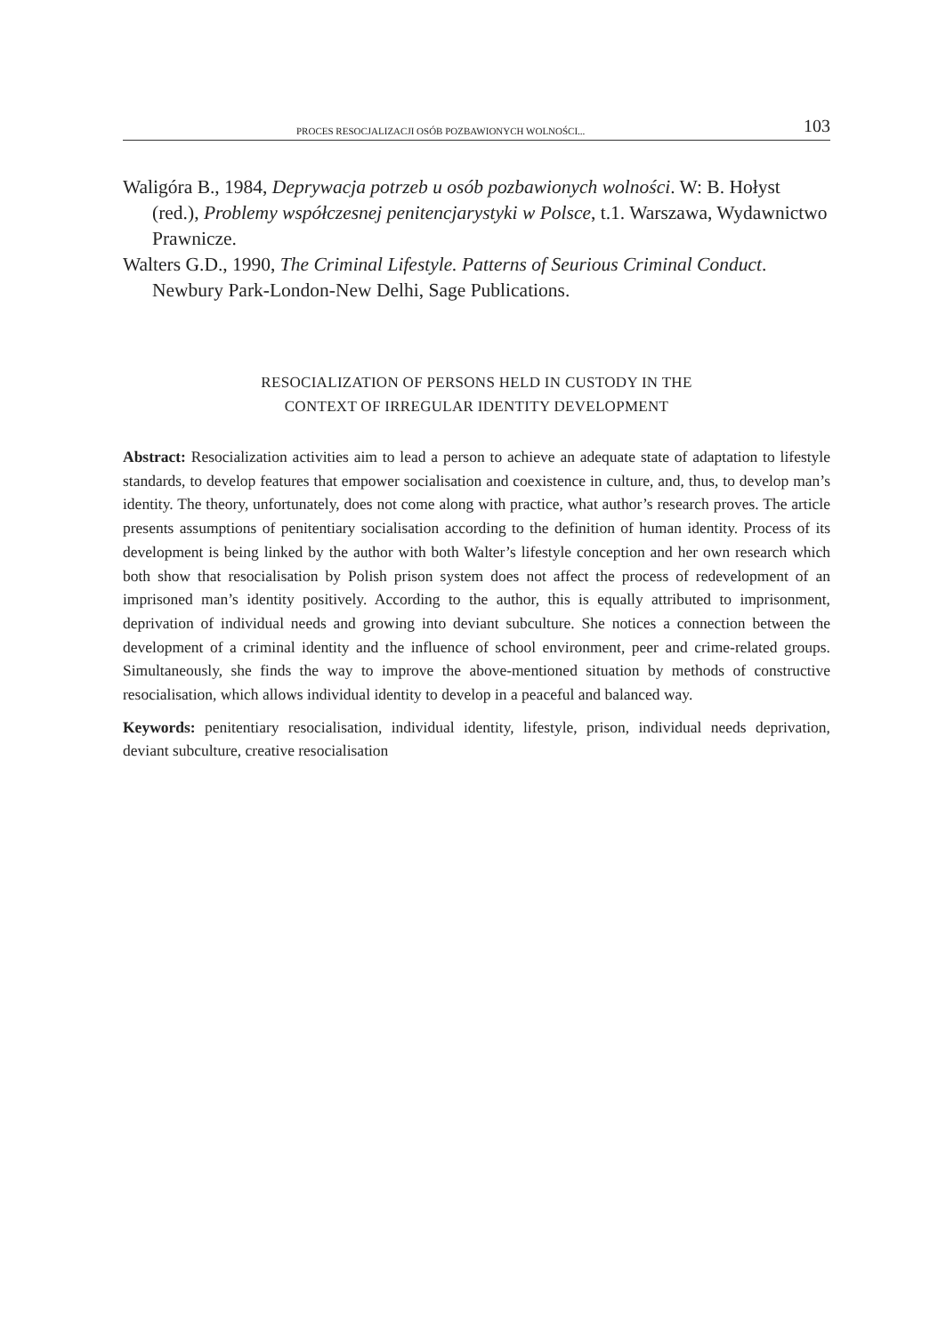PROCES RESOCJALIZACJI OSÓB POZBAWIONYCH WOLNOŚCI... 103
Waligóra B., 1984, Deprywacja potrzeb u osób pozbawionych wolności. W: B. Hołyst (red.), Problemy współczesnej penitencjarystyki w Polsce, t.1. Warszawa, Wydawnictwo Prawnicze.
Walters G.D., 1990, The Criminal Lifestyle. Patterns of Seurious Criminal Conduct. Newbury Park-London-New Delhi, Sage Publications.
RESOCIALIZATION OF PERSONS HELD IN CUSTODY IN THE
CONTEXT OF IRREGULAR IDENTITY DEVELOPMENT
Abstract: Resocialization activities aim to lead a person to achieve an adequate state of adaptation to lifestyle standards, to develop features that empower socialisation and coexistence in culture, and, thus, to develop man’s identity. The theory, unfortunately, does not come along with practice, what author’s research proves. The article presents assumptions of penitentiary socialisation according to the definition of human identity. Process of its development is being linked by the author with both Walter’s lifestyle conception and her own research which both show that resocialisation by Polish prison system does not affect the process of redevelopment of an imprisoned man’s identity positively. According to the author, this is equally attributed to imprisonment, deprivation of individual needs and growing into deviant subculture. She notices a connection between the development of a criminal identity and the influence of school environment, peer and crime-related groups. Simultaneously, she finds the way to improve the above-mentioned situation by methods of constructive resocialisation, which allows individual identity to develop in a peaceful and balanced way.
Keywords: penitentiary resocialisation, individual identity, lifestyle, prison, individual needs deprivation, deviant subculture, creative resocialisation